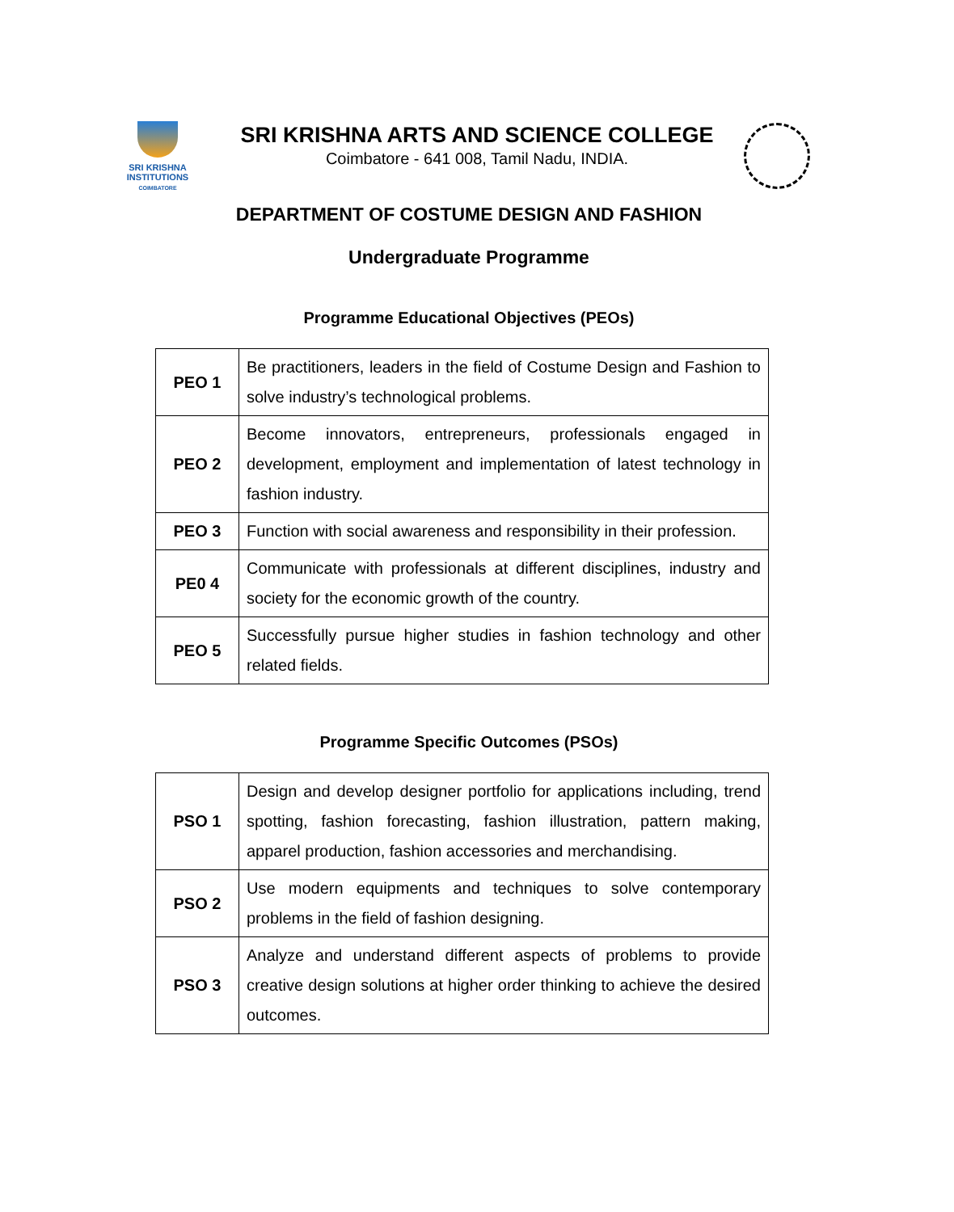SRI KRISHNA
INSTITUTIONS
COIMBATORE
SRI KRISHNA ARTS AND SCIENCE COLLEGE
Coimbatore - 641 008, Tamil Nadu, INDIA.
DEPARTMENT OF COSTUME DESIGN AND FASHION
Undergraduate Programme
Programme Educational Objectives (PEOs)
| PEO 1 | Be practitioners, leaders in the field of Costume Design and Fashion to solve industry’s technological problems. |
| PEO 2 | Become innovators, entrepreneurs, professionals engaged in development, employment and implementation of latest technology in fashion industry. |
| PEO 3 | Function with social awareness and responsibility in their profession. |
| PE0 4 | Communicate with professionals at different disciplines, industry and society for the economic growth of the country. |
| PEO 5 | Successfully pursue higher studies in fashion technology and other related fields. |
Programme Specific Outcomes (PSOs)
| PSO 1 | Design and develop designer portfolio for applications including, trend spotting, fashion forecasting, fashion illustration, pattern making, apparel production, fashion accessories and merchandising. |
| PSO 2 | Use modern equipments and techniques to solve contemporary problems in the field of fashion designing. |
| PSO 3 | Analyze and understand different aspects of problems to provide creative design solutions at higher order thinking to achieve the desired outcomes. |